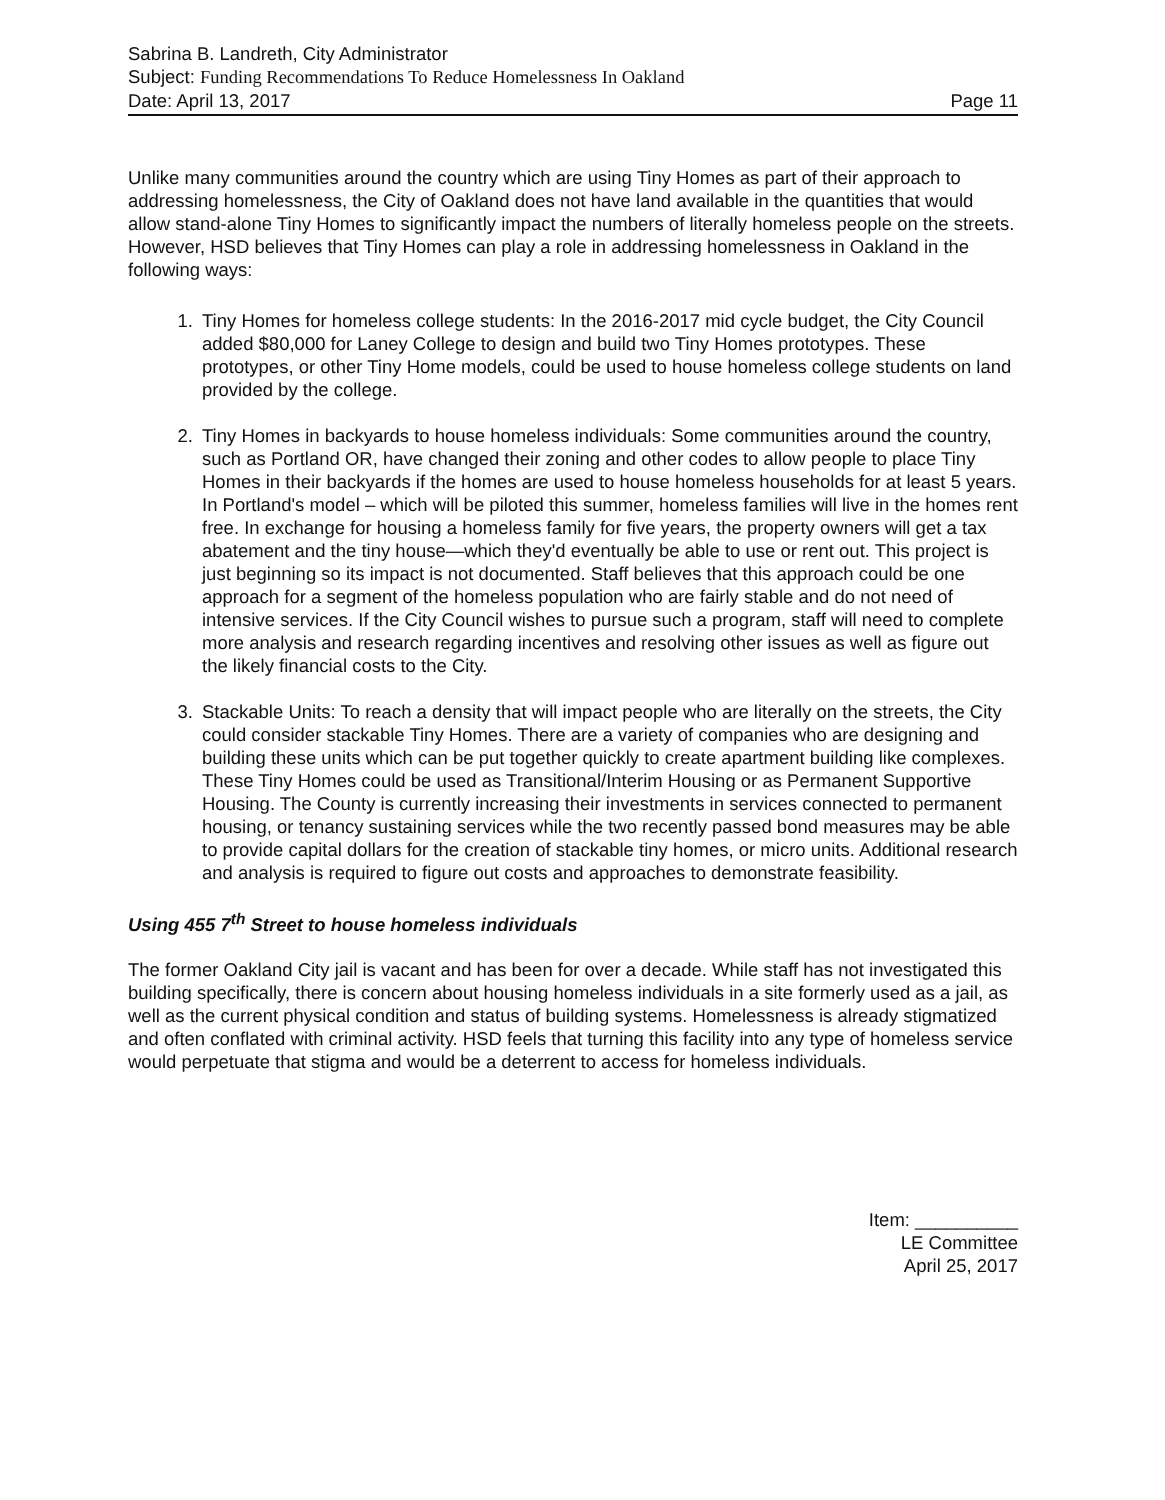Sabrina B. Landreth, City Administrator
Subject: Funding Recommendations To Reduce Homelessness In Oakland
Date: April 13, 2017 Page 11
Unlike many communities around the country which are using Tiny Homes as part of their approach to addressing homelessness, the City of Oakland does not have land available in the quantities that would allow stand-alone Tiny Homes to significantly impact the numbers of literally homeless people on the streets. However, HSD believes that Tiny Homes can play a role in addressing homelessness in Oakland in the following ways:
1. Tiny Homes for homeless college students: In the 2016-2017 mid cycle budget, the City Council added $80,000 for Laney College to design and build two Tiny Homes prototypes. These prototypes, or other Tiny Home models, could be used to house homeless college students on land provided by the college.
2. Tiny Homes in backyards to house homeless individuals: Some communities around the country, such as Portland OR, have changed their zoning and other codes to allow people to place Tiny Homes in their backyards if the homes are used to house homeless households for at least 5 years. In Portland's model – which will be piloted this summer, homeless families will live in the homes rent free. In exchange for housing a homeless family for five years, the property owners will get a tax abatement and the tiny house—which they'd eventually be able to use or rent out. This project is just beginning so its impact is not documented. Staff believes that this approach could be one approach for a segment of the homeless population who are fairly stable and do not need of intensive services. If the City Council wishes to pursue such a program, staff will need to complete more analysis and research regarding incentives and resolving other issues as well as figure out the likely financial costs to the City.
3. Stackable Units: To reach a density that will impact people who are literally on the streets, the City could consider stackable Tiny Homes. There are a variety of companies who are designing and building these units which can be put together quickly to create apartment building like complexes. These Tiny Homes could be used as Transitional/Interim Housing or as Permanent Supportive Housing. The County is currently increasing their investments in services connected to permanent housing, or tenancy sustaining services while the two recently passed bond measures may be able to provide capital dollars for the creation of stackable tiny homes, or micro units. Additional research and analysis is required to figure out costs and approaches to demonstrate feasibility.
Using 455 7<sup>th</sup> Street to house homeless individuals
The former Oakland City jail is vacant and has been for over a decade. While staff has not investigated this building specifically, there is concern about housing homeless individuals in a site formerly used as a jail, as well as the current physical condition and status of building systems. Homelessness is already stigmatized and often conflated with criminal activity. HSD feels that turning this facility into any type of homeless service would perpetuate that stigma and would be a deterrent to access for homeless individuals.
Item: __________
LE Committee
April 25, 2017